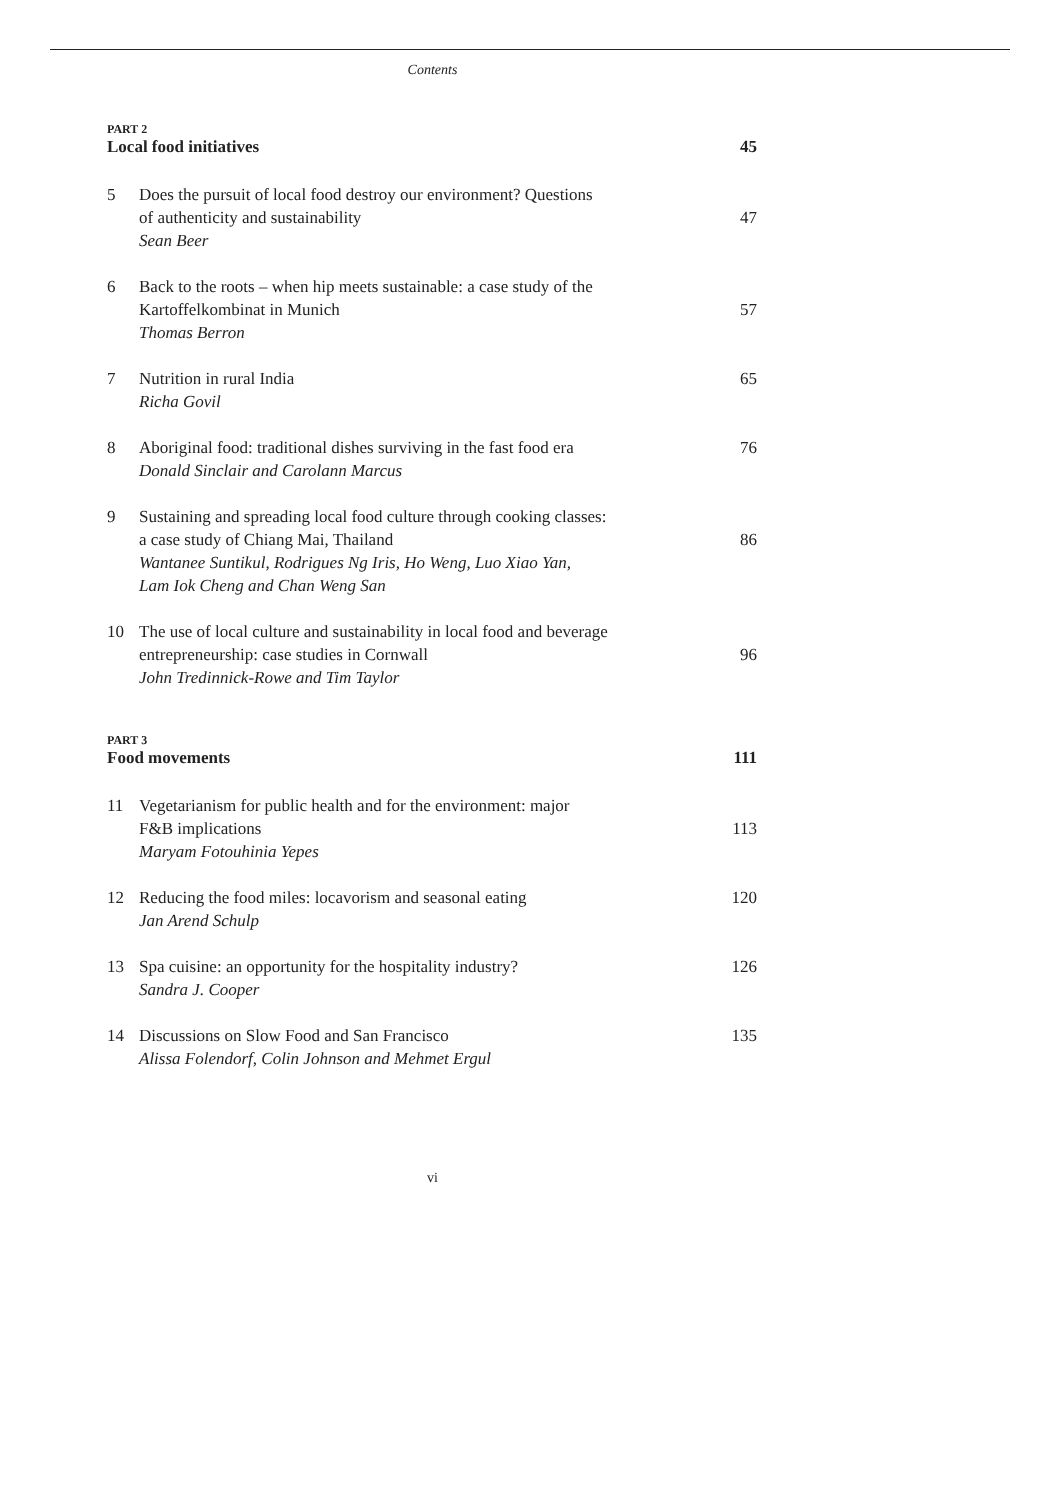Contents
PART 2
Local food initiatives 45
5 Does the pursuit of local food destroy our environment? Questions
of authenticity and sustainability
Sean Beer
47
6 Back to the roots – when hip meets sustainable: a case study of the
Kartoffelkombinat in Munich
Thomas Berron
57
7 Nutrition in rural India
Richa Govil
65
8 Aboriginal food: traditional dishes surviving in the fast food era
Donald Sinclair and Carolann Marcus
76
9 Sustaining and spreading local food culture through cooking classes:
a case study of Chiang Mai, Thailand
Wantanee Suntikul, Rodrigues Ng Iris, Ho Weng, Luo Xiao Yan,
Lam Iok Cheng and Chan Weng San
86
10 The use of local culture and sustainability in local food and beverage
entrepreneurship: case studies in Cornwall
John Tredinnick-Rowe and Tim Taylor
96
PART 3
Food movements 111
11 Vegetarianism for public health and for the environment: major
F&B implications
Maryam Fotouhinia Yepes
113
12 Reducing the food miles: locavorism and seasonal eating
Jan Arend Schulp
120
13 Spa cuisine: an opportunity for the hospitality industry?
Sandra J. Cooper
126
14 Discussions on Slow Food and San Francisco
Alissa Folendorf, Colin Johnson and Mehmet Ergul
135
vi